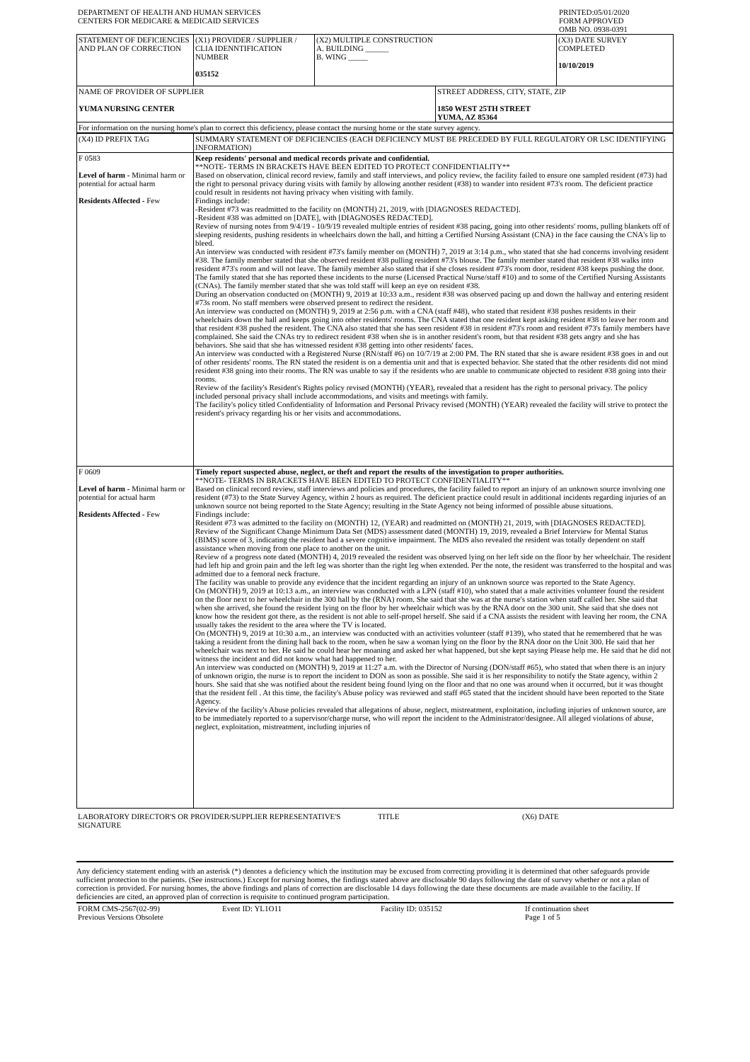| DEPARTMENT OF HEALTH AND HUMAN SERVICES CENTERS FOR MEDICARE & MEDICAID SERVICES | PRINTED:05/01/2020 FORM APPROVED OMB NO. 0938-0391 |
| STATEMENT OF DEFICIENCIES AND PLAN OF CORRECTION | (X1) PROVIDER / SUPPLIER / CLIA IDENNTIFICATION NUMBER 035152 | (X2) MULTIPLE CONSTRUCTION A. BUILDING ______ B. WING _____ | | (X3) DATE SURVEY COMPLETED 10/10/2019 |
| NAME OF PROVIDER OF SUPPLIER YUMA NURSING CENTER | | | STREET ADDRESS, CITY, STATE, ZIP 1850 WEST 25TH STREET YUMA, AZ 85364 | |
| For information on the nursing home's plan to correct this deficiency, please contact the nursing home or the state survey agency. | | | | |
| (X4) ID PREFIX TAG | SUMMARY STATEMENT OF DEFICIENCIES (EACH DEFICIENCY MUST BE PRECEDED BY FULL REGULATORY OR LSC IDENTIFYING INFORMATION) |
| F 0583 Level of harm - Minimal harm or potential for actual harm Residents Affected - Few | Keep residents' personal and medical records private and confidential. **NOTE- TERMS IN BRACKETS HAVE BEEN EDITED TO PROTECT CONFIDENTIALITY** Based on observation, clinical record review, family and staff interviews, and policy review, the facility failed to ensure one sampled resident (#73) had the right to personal privacy during visits with family by allowing another resident (#38) to wander into resident #73's room. The deficient practice could result in residents not having privacy when visiting with family. Findings include: -Resident #73 was readmitted to the facility on (MONTH) 21, 2019, with [DIAGNOSES REDACTED]. -Resident #38 was admitted on [DATE], with [DIAGNOSES REDACTED]. Review of nursing notes from 9/4/19 - 10/9/19 revealed multiple entries of resident #38 pacing, going into other residents' rooms, pulling blankets off of sleeping residents, pushing residents in wheelchairs down the hall, and hitting a Certified Nursing Assistant (CNA) in the face causing the CNA's lip to bleed. An interview was conducted with resident #73's family member on (MONTH) 7, 2019 at 3:14 p.m., who stated that she had concerns involving resident #38. The family member stated that she observed resident #38 pulling resident #73's blouse. The family member stated that resident #38 walks into resident #73's room and will not leave. The family member also stated that if she closes resident #73's room door, resident #38 keeps pushing the door. The family stated that she has reported these incidents to the nurse (Licensed Practical Nurse/staff #10) and to some of the Certified Nursing Assistants (CNAs). The family member stated that she was told staff will keep an eye on resident #38. During an observation conducted on (MONTH) 9, 2019 at 10:33 a.m., resident #38 was observed pacing up and down the hallway and entering resident #73s room. No staff members were observed present to redirect the resident. An interview was conducted on (MONTH) 9, 2019 at 2:56 p.m. with a CNA (staff #48), who stated that resident #38 pushes residents in their wheelchairs down the hall and keeps going into other residents' rooms. The CNA stated that one resident kept asking resident #38 to leave her room and that resident #38 pushed the resident. The CNA also stated that she has seen resident #38 in resident #73's room and resident #73's family members have complained. She said the CNAs try to redirect resident #38 when she is in another resident's room, but that resident #38 gets angry and she has behaviors. She said that she has witnessed resident #38 getting into other residents' faces. An interview was conducted with a Registered Nurse (RN/staff #6) on 10/7/19 at 2:00 PM. The RN stated that she is aware resident #38 goes in and out of other residents' rooms. The RN stated the resident is on a dementia unit and that is expected behavior. She stated that the other residents did not mind resident #38 going into their rooms. The RN was unable to say if the residents who are unable to communicate objected to resident #38 going into their rooms. Review of the facility's Resident's Rights policy revised (MONTH) (YEAR), revealed that a resident has the right to personal privacy. The policy included personal privacy shall include accommodations, and visits and meetings with family. The facility's policy titled Confidentiality of Information and Personal Privacy revised (MONTH) (YEAR) revealed the facility will strive to protect the resident's privacy regarding his or her visits and accommodations. |
| F 0609 Level of harm - Minimal harm or potential for actual harm Residents Affected - Few | Timely report suspected abuse, neglect, or theft and report the results of the investigation to proper authorities. **NOTE- TERMS IN BRACKETS HAVE BEEN EDITED TO PROTECT CONFIDENTIALITY** Based on clinical record review, staff interviews and policies and procedures, the facility failed to report an injury of an unknown source involving one resident (#73) to the State Survey Agency, within 2 hours as required. The deficient practice could result in additional incidents regarding injuries of an unknown source not being reported to the State Agency; resulting in the State Agency not being informed of possible abuse situations. Findings include: Resident #73 was admitted to the facility on (MONTH) 12, (YEAR) and readmitted on (MONTH) 21, 2019, with [DIAGNOSES REDACTED]. Review of the Significant Change Minimum Data Set (MDS) assessment dated (MONTH) 19, 2019, revealed a Brief Interview for Mental Status (BIMS) score of 3, indicating the resident had a severe cognitive impairment. The MDS also revealed the resident was totally dependent on staff assistance when moving from one place to another on the unit. Review of a progress note dated (MONTH) 4, 2019 revealed the resident was observed lying on her left side on the floor by her wheelchair. The resident had left hip and groin pain and the left leg was shorter than the right leg when extended. Per the note, the resident was transferred to the hospital and was admitted due to a femoral neck fracture. The facility was unable to provide any evidence that the incident regarding an injury of an unknown source was reported to the State Agency. On (MONTH) 9, 2019 at 10:13 a.m., an interview was conducted with a LPN (staff #10), who stated that a male activities volunteer found the resident on the floor next to her wheelchair in the 300 hall by the (RNA) room. She said that she was at the nurse's station when staff called her. She said that when she arrived, she found the resident lying on the floor by her wheelchair which was by the RNA door on the 300 unit. She said that she does not know how the resident got there, as the resident is not able to self-propel herself. She said if a CNA assists the resident with leaving her room, the CNA usually takes the resident to the area where the TV is located. On (MONTH) 9, 2019 at 10:30 a.m., an interview was conducted with an activities volunteer (staff #139), who stated that he remembered that he was taking a resident from the dining hall back to the room, when he saw a woman lying on the floor by the RNA door on the Unit 300. He said that her wheelchair was next to her. He said he could hear her moaning and asked her what happened, but she kept saying Please help me. He said that he did not witness the incident and did not know what had happened to her. An interview was conducted on (MONTH) 9, 2019 at 11:27 a.m. with the Director of Nursing (DON/staff #65), who stated that when there is an injury of unknown origin, the nurse is to report the incident to DON as soon as possible. She said it is her responsibility to notify the State agency, within 2 hours. She said that she was notified about the resident being found lying on the floor and that no one was around when it occurred, but it was thought that the resident fell . At this time, the facility's Abuse policy was reviewed and staff #65 stated that the incident should have been reported to the State Agency. Review of the facility's Abuse policies revealed that allegations of abuse, neglect, mistreatment, exploitation, including injuries of unknown source, are to be immediately reported to a supervisor/charge nurse, who will report the incident to the Administrator/designee. All alleged violations of abuse, neglect, exploitation, mistreatment, including injuries of |
| LABORATORY DIRECTOR'S OR PROVIDER/SUPPLIER REPRESENTATIVE'S SIGNATURE | TITLE | (X6) DATE |
Any deficiency statement ending with an asterisk (*) denotes a deficiency which the institution may be excused from correcting providing it is determined that other safeguards provide sufficient protection to the patients. (See instructions.) Except for nursing homes, the findings stated above are disclosable 90 days following the date of survey whether or not a plan of correction is provided. For nursing homes, the above findings and plans of correction are disclosable 14 days following the date these documents are made available to the facility. If deficiencies are cited, an approved plan of correction is requisite to continued program participation.
| FORM CMS-2567(02-99) Previous Versions Obsolete | Event ID: YL1O11 | Facility ID: 035152 | If continuation sheet Page 1 of 5 |